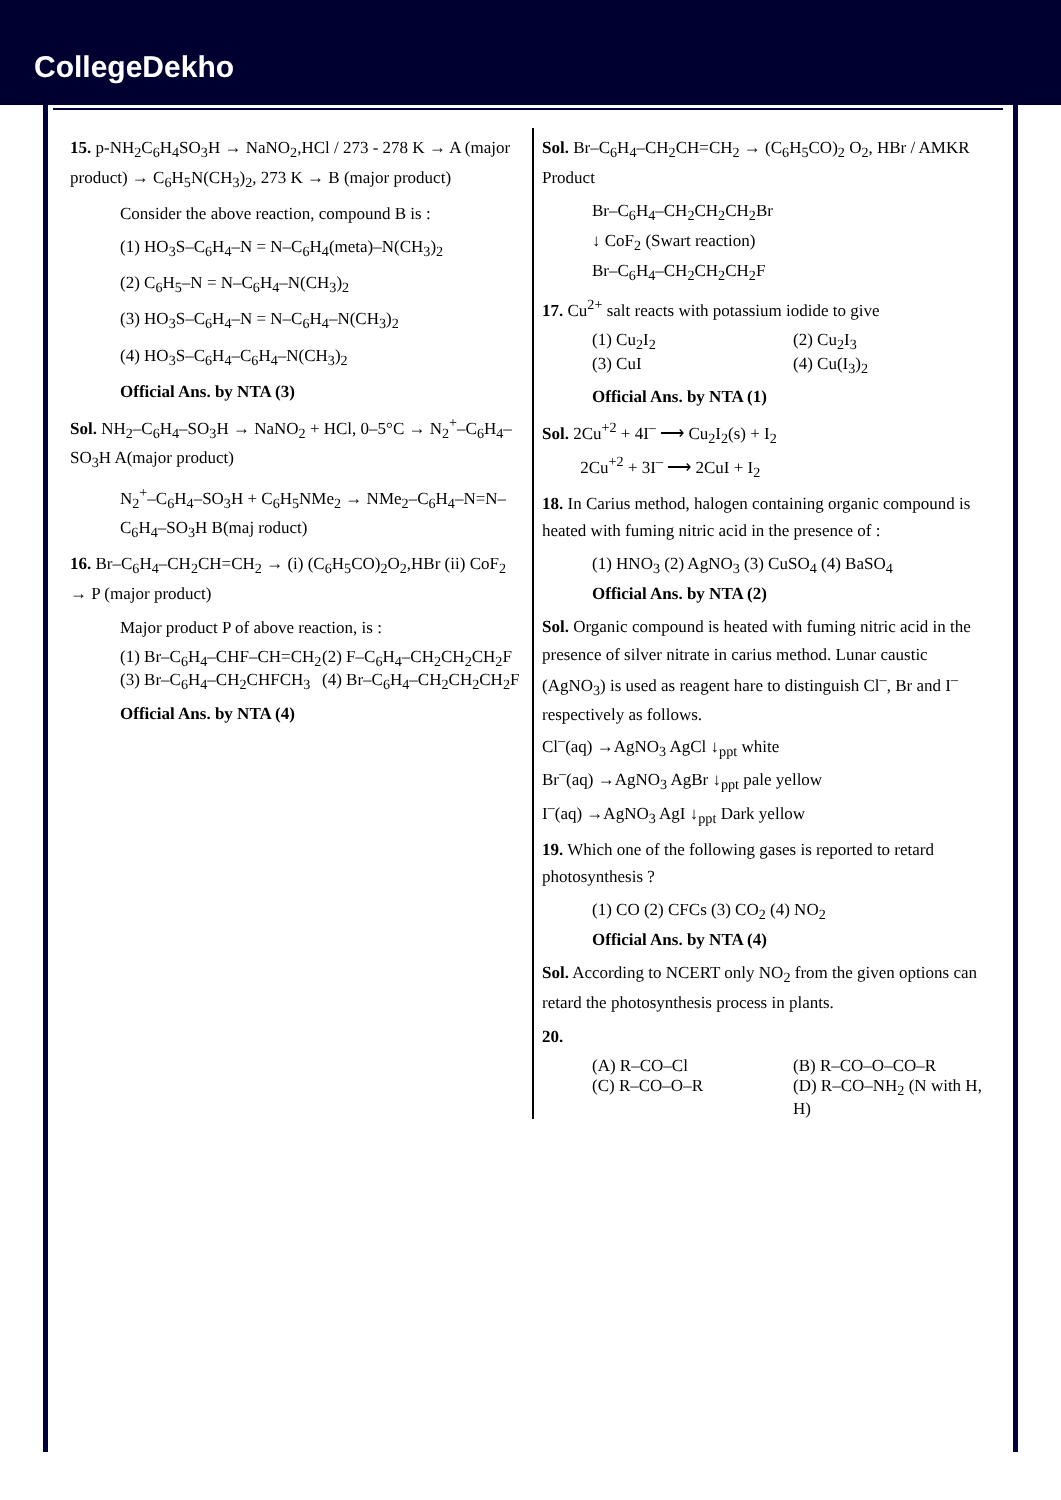CollegeDekho
15. p-NH<sub>2</sub>C<sub>6</sub>H<sub>4</sub>SO<sub>3</sub>H → NaNO<sub>2</sub>,HCl / 273 - 278 K → A (major product) → C<sub>6</sub>H<sub>5</sub>N(CH<sub>3</sub>)<sub>2</sub>, 273 K → B (major product)
Consider the above reaction, compound B is :
(1) HO<sub>3</sub>S–C<sub>6</sub>H<sub>4</sub>–N = N–C<sub>6</sub>H<sub>4</sub>(meta)–N(CH<sub>3</sub>)<sub>2</sub>
(2) C<sub>6</sub>H<sub>5</sub>–N = N–C<sub>6</sub>H<sub>4</sub>–N(CH<sub>3</sub>)<sub>2</sub>
(3) HO<sub>3</sub>S–C<sub>6</sub>H<sub>4</sub>–N = N–C<sub>6</sub>H<sub>4</sub>–N(CH<sub>3</sub>)<sub>2</sub>
(4) HO<sub>3</sub>S–C<sub>6</sub>H<sub>4</sub>–C<sub>6</sub>H<sub>4</sub>–N(CH<sub>3</sub>)<sub>2</sub>
Official Ans. by NTA (3)
Sol. NH<sub>2</sub>–C<sub>6</sub>H<sub>4</sub>–SO<sub>3</sub>H → NaNO<sub>2</sub> + HCl, 0–5°C → N<sub>2</sub><sup>+</sup>–C<sub>6</sub>H<sub>4</sub>–SO<sub>3</sub>H A(major product)
N<sub>2</sub><sup>+</sup>–C<sub>6</sub>H<sub>4</sub>–SO<sub>3</sub>H + C<sub>6</sub>H<sub>5</sub>NMe<sub>2</sub> → NMe<sub>2</sub>–C<sub>6</sub>H<sub>4</sub>–N=N–C<sub>6</sub>H<sub>4</sub>–SO<sub>3</sub>H B(maj roduct)
16. Br–C<sub>6</sub>H<sub>4</sub>–CH<sub>2</sub>CH=CH<sub>2</sub> → (i) (C<sub>6</sub>H<sub>5</sub>CO)<sub>2</sub>O<sub>2</sub>,HBr (ii) CoF<sub>2</sub> → P (major product)
Major product P of above reaction, is :
(1) Br–C<sub>6</sub>H<sub>4</sub>–CHF–CH=CH<sub>2</sub> (2) F–C<sub>6</sub>H<sub>4</sub>–CH<sub>2</sub>CH<sub>2</sub>CH<sub>2</sub>F (3) Br–C<sub>6</sub>H<sub>4</sub>–CH<sub>2</sub>CHFCH<sub>3</sub> (4) Br–C<sub>6</sub>H<sub>4</sub>–CH<sub>2</sub>CH<sub>2</sub>CH<sub>2</sub>F
Official Ans. by NTA (4)
Sol. Br–C<sub>6</sub>H<sub>4</sub>–CH<sub>2</sub>CH=CH<sub>2</sub> → (C<sub>6</sub>H<sub>5</sub>CO)<sub>2</sub> O<sub>2</sub>, HBr / AMKR Product
Br–C<sub>6</sub>H<sub>4</sub>–CH<sub>2</sub>CH<sub>2</sub>CH<sub>2</sub>Br
↓ CoF<sub>2</sub> (Swart reaction)
Br–C<sub>6</sub>H<sub>4</sub>–CH<sub>2</sub>CH<sub>2</sub>CH<sub>2</sub>F
17. Cu<sup>2+</sup> salt reacts with potassium iodide to give
(1) Cu<sub>2</sub>I<sub>2</sub> (2) Cu<sub>2</sub>I<sub>3</sub> (3) CuI (4) Cu(I<sub>3</sub>)<sub>2</sub>
Official Ans. by NTA (1)
Sol. 2Cu<sup>+2</sup> + 4I<sup>–</sup> ⟶ Cu<sub>2</sub>I<sub>2</sub>(s) + I<sub>2</sub>
2Cu<sup>+2</sup> + 3I<sup>–</sup> ⟶ 2CuI + I<sub>2</sub>
18. In Carius method, halogen containing organic compound is heated with fuming nitric acid in the presence of :
(1) HNO<sub>3</sub> (2) AgNO<sub>3</sub> (3) CuSO<sub>4</sub> (4) BaSO<sub>4</sub>
Official Ans. by NTA (2)
Sol. Organic compound is heated with fuming nitric acid in the presence of silver nitrate in carius method. Lunar caustic (AgNO<sub>3</sub>) is used as reagent hare to distinguish Cl<sup>–</sup>, Br and I<sup>–</sup> respectively as follows.
Cl<sup>–</sup>(aq) →AgNO<sub>3</sub> AgCl ↓<sub>ppt</sub> white
Br<sup>–</sup>(aq) →AgNO<sub>3</sub> AgBr ↓<sub>ppt</sub> pale yellow
I<sup>–</sup>(aq) →AgNO<sub>3</sub> AgI ↓<sub>ppt</sub> Dark yellow
19. Which one of the following gases is reported to retard photosynthesis ?
(1) CO (2) CFCs (3) CO<sub>2</sub> (4) NO<sub>2</sub>
Official Ans. by NTA (4)
Sol. According to NCERT only NO<sub>2</sub> from the given options can retard the photosynthesis process in plants.
20.
(A) R–CO–Cl (B) R–CO–O–CO–R (C) R–CO–O–R (D) R–CO–NH<sub>2</sub> (N with H, H)